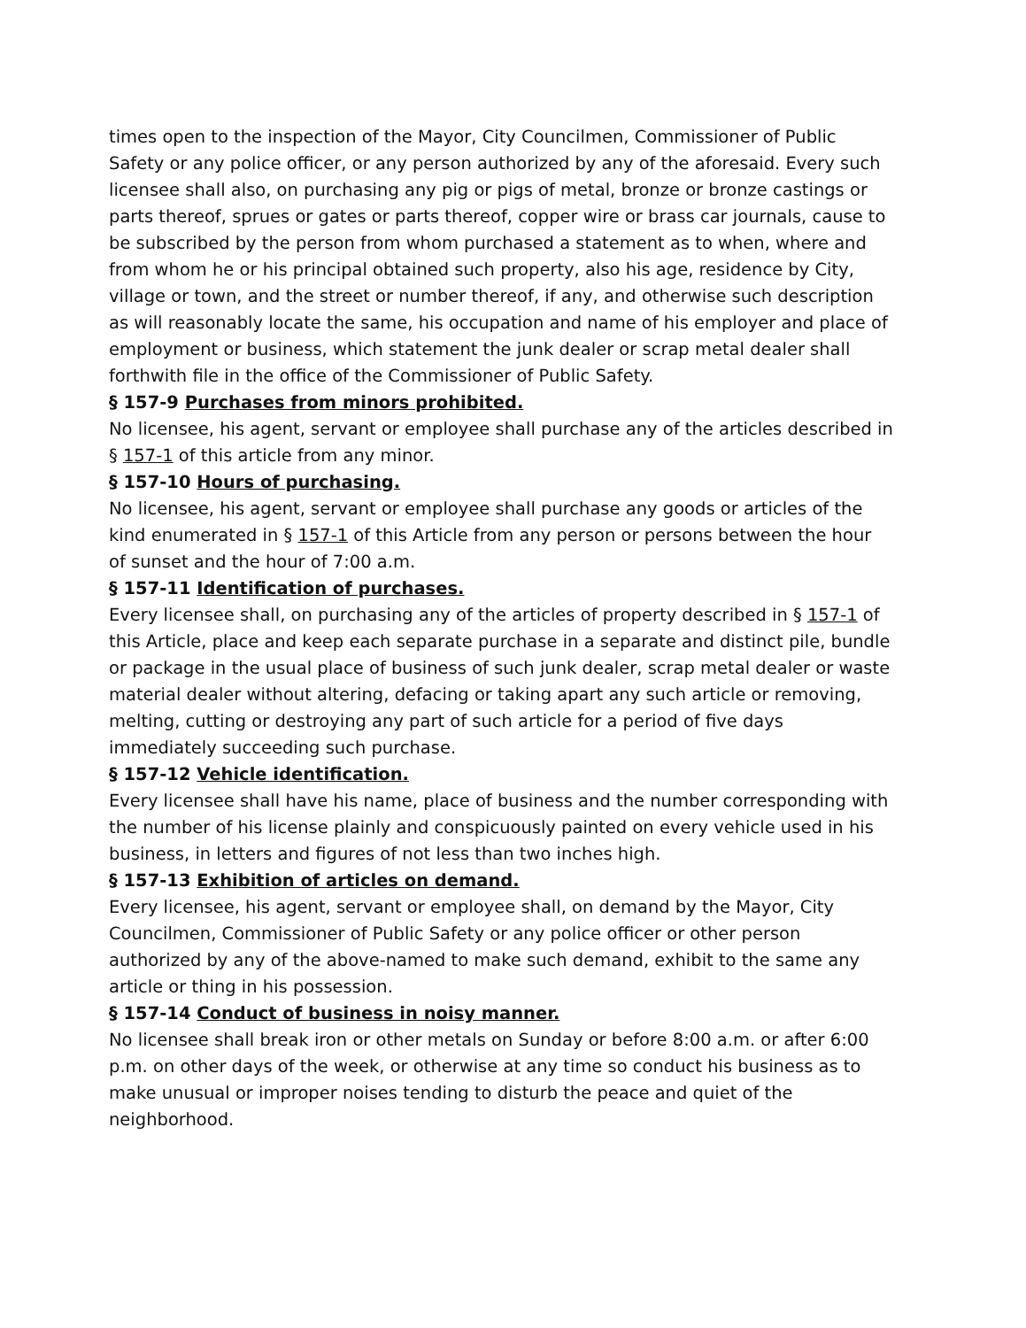times open to the inspection of the Mayor, City Councilmen, Commissioner of Public Safety or any police officer, or any person authorized by any of the aforesaid. Every such licensee shall also, on purchasing any pig or pigs of metal, bronze or bronze castings or parts thereof, sprues or gates or parts thereof, copper wire or brass car journals, cause to be subscribed by the person from whom purchased a statement as to when, where and from whom he or his principal obtained such property, also his age, residence by City, village or town, and the street or number thereof, if any, and otherwise such description as will reasonably locate the same, his occupation and name of his employer and place of employment or business, which statement the junk dealer or scrap metal dealer shall forthwith file in the office of the Commissioner of Public Safety.
§ 157-9 Purchases from minors prohibited.
No licensee, his agent, servant or employee shall purchase any of the articles described in § 157-1 of this article from any minor.
§ 157-10 Hours of purchasing.
No licensee, his agent, servant or employee shall purchase any goods or articles of the kind enumerated in § 157-1 of this Article from any person or persons between the hour of sunset and the hour of 7:00 a.m.
§ 157-11 Identification of purchases.
Every licensee shall, on purchasing any of the articles of property described in § 157-1 of this Article, place and keep each separate purchase in a separate and distinct pile, bundle or package in the usual place of business of such junk dealer, scrap metal dealer or waste material dealer without altering, defacing or taking apart any such article or removing, melting, cutting or destroying any part of such article for a period of five days immediately succeeding such purchase.
§ 157-12 Vehicle identification.
Every licensee shall have his name, place of business and the number corresponding with the number of his license plainly and conspicuously painted on every vehicle used in his business, in letters and figures of not less than two inches high.
§ 157-13 Exhibition of articles on demand.
Every licensee, his agent, servant or employee shall, on demand by the Mayor, City Councilmen, Commissioner of Public Safety or any police officer or other person authorized by any of the above-named to make such demand, exhibit to the same any article or thing in his possession.
§ 157-14 Conduct of business in noisy manner.
No licensee shall break iron or other metals on Sunday or before 8:00 a.m. or after 6:00 p.m. on other days of the week, or otherwise at any time so conduct his business as to make unusual or improper noises tending to disturb the peace and quiet of the neighborhood.